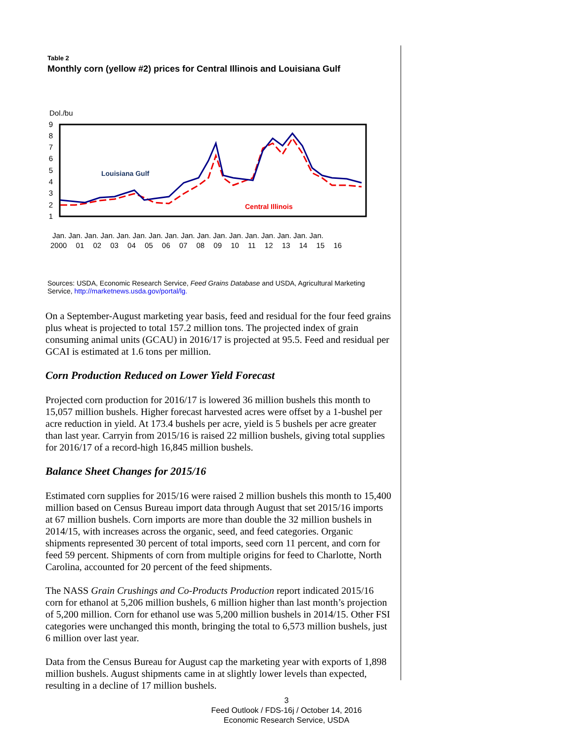Table 2
Monthly corn (yellow #2) prices for Central Illinois and Louisiana Gulf
Dol./bu
9
8
7
6
5
4
3
2
1
Louisiana Gulf
Central Illinois
Jan. Jan. Jan. Jan. Jan. Jan. Jan. Jan. Jan. Jan. Jan. Jan. Jan. Jan. Jan. Jan. Jan.
2000 01 02 03 04 05 06 07 08 09 10 11 12 13 14 15 16
Sources: USDA, Economic Research Service, Feed Grains Database and USDA, Agricultural Marketing Service, http://marketnews.usda.gov/portal/lg.
On a September-August marketing year basis, feed and residual for the four feed grains plus wheat is projected to total 157.2 million tons. The projected index of grain consuming animal units (GCAU) in 2016/17 is projected at 95.5. Feed and residual per GCAI is estimated at 1.6 tons per million.
Corn Production Reduced on Lower Yield Forecast
Projected corn production for 2016/17 is lowered 36 million bushels this month to 15,057 million bushels. Higher forecast harvested acres were offset by a 1-bushel per acre reduction in yield. At 173.4 bushels per acre, yield is 5 bushels per acre greater than last year. Carryin from 2015/16 is raised 22 million bushels, giving total supplies for 2016/17 of a record-high 16,845 million bushels.
Balance Sheet Changes for 2015/16
Estimated corn supplies for 2015/16 were raised 2 million bushels this month to 15,400 million based on Census Bureau import data through August that set 2015/16 imports at 67 million bushels. Corn imports are more than double the 32 million bushels in 2014/15, with increases across the organic, seed, and feed categories. Organic shipments represented 30 percent of total imports, seed corn 11 percent, and corn for feed 59 percent. Shipments of corn from multiple origins for feed to Charlotte, North Carolina, accounted for 20 percent of the feed shipments.
The NASS Grain Crushings and Co-Products Production report indicated 2015/16 corn for ethanol at 5,206 million bushels, 6 million higher than last month’s projection of 5,200 million. Corn for ethanol use was 5,200 million bushels in 2014/15. Other FSI categories were unchanged this month, bringing the total to 6,573 million bushels, just 6 million over last year.
Data from the Census Bureau for August cap the marketing year with exports of 1,898 million bushels. August shipments came in at slightly lower levels than expected, resulting in a decline of 17 million bushels.
3
Feed Outlook / FDS-16j / October 14, 2016
Economic Research Service, USDA